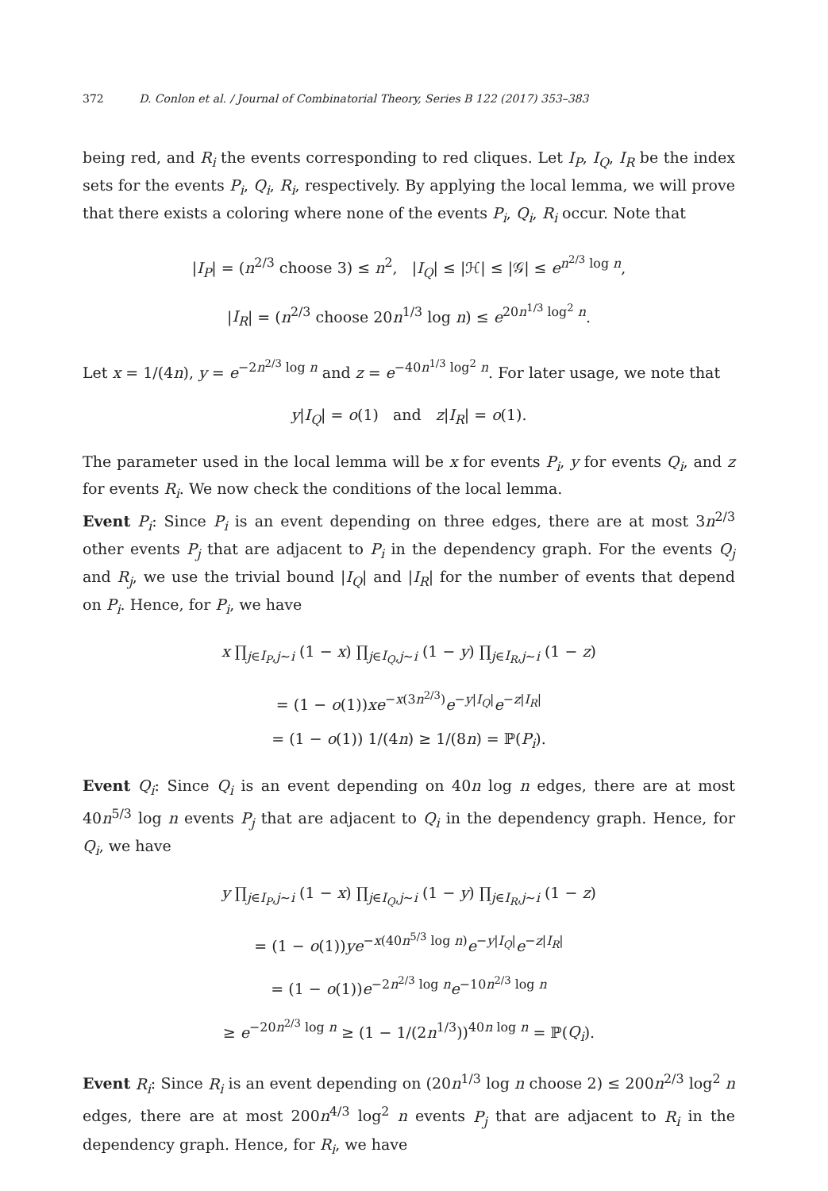372 D. Conlon et al. / Journal of Combinatorial Theory, Series B 122 (2017) 353–383
being red, and R<sub>i</sub> the events corresponding to red cliques. Let I<sub>P</sub>, I<sub>Q</sub>, I<sub>R</sub> be the index sets for the events P<sub>i</sub>, Q<sub>i</sub>, R<sub>i</sub>, respectively. By applying the local lemma, we will prove that there exists a coloring where none of the events P<sub>i</sub>, Q<sub>i</sub>, R<sub>i</sub> occur. Note that
|I<sub>P</sub>| = (n<sup>2/3</sup> choose 3) ≤ n<sup>2</sup>, |I<sub>Q</sub>| ≤ |ℋ| ≤ |𝒢| ≤ e<sup>n<sup>2/3</sup> log n</sup>,
|I<sub>R</sub>| = (n<sup>2/3</sup> choose 20n<sup>1/3</sup> log n) ≤ e<sup>20n<sup>1/3</sup> log<sup>2</sup> n</sup>.
Let x = 1/(4n), y = e<sup>−2n<sup>2/3</sup> log n</sup> and z = e<sup>−40n<sup>1/3</sup> log<sup>2</sup> n</sup>. For later usage, we note that
y|I<sub>Q</sub>| = o(1) and z|I<sub>R</sub>| = o(1).
The parameter used in the local lemma will be x for events P<sub>i</sub>, y for events Q<sub>i</sub>, and z for events R<sub>i</sub>. We now check the conditions of the local lemma.
Event P<sub>i</sub>: Since P<sub>i</sub> is an event depending on three edges, there are at most 3n<sup>2/3</sup> other events P<sub>j</sub> that are adjacent to P<sub>i</sub> in the dependency graph. For the events Q<sub>j</sub> and R<sub>j</sub>, we use the trivial bound |I<sub>Q</sub>| and |I<sub>R</sub>| for the number of events that depend on P<sub>i</sub>. Hence, for P<sub>i</sub>, we have
x ∏<sub>j∈I<sub>P</sub>,j∼i</sub> (1 − x) ∏<sub>j∈I<sub>Q</sub>,j∼i</sub> (1 − y) ∏<sub>j∈I<sub>R</sub>,j∼i</sub> (1 − z)
= (1 − o(1))xe<sup>−x(3n<sup>2/3</sup>)</sup>e<sup>−y|I<sub>Q</sub>|</sup>e<sup>−z|I<sub>R</sub>|</sup>
= (1 − o(1)) 1/(4n) ≥ 1/(8n) = ℙ(P<sub>i</sub>).
Event Q<sub>i</sub>: Since Q<sub>i</sub> is an event depending on 40n log n edges, there are at most 40n<sup>5/3</sup> log n events P<sub>j</sub> that are adjacent to Q<sub>i</sub> in the dependency graph. Hence, for Q<sub>i</sub>, we have
y ∏<sub>j∈I<sub>P</sub>,j∼i</sub> (1 − x) ∏<sub>j∈I<sub>Q</sub>,j∼i</sub> (1 − y) ∏<sub>j∈I<sub>R</sub>,j∼i</sub> (1 − z)
= (1 − o(1))ye<sup>−x(40n<sup>5/3</sup> log n)</sup>e<sup>−y|I<sub>Q</sub>|</sup>e<sup>−z|I<sub>R</sub>|</sup>
= (1 − o(1))e<sup>−2n<sup>2/3</sup> log n</sup>e<sup>−10n<sup>2/3</sup> log n</sup>
≥ e<sup>−20n<sup>2/3</sup> log n</sup> ≥ (1 − 1/(2n<sup>1/3</sup>))<sup>40n log n</sup> = ℙ(Q<sub>i</sub>).
Event R<sub>i</sub>: Since R<sub>i</sub> is an event depending on (20n<sup>1/3</sup> log n choose 2) ≤ 200n<sup>2/3</sup> log<sup>2</sup> n edges, there are at most 200n<sup>4/3</sup> log<sup>2</sup> n events P<sub>j</sub> that are adjacent to R<sub>i</sub> in the dependency graph. Hence, for R<sub>i</sub>, we have